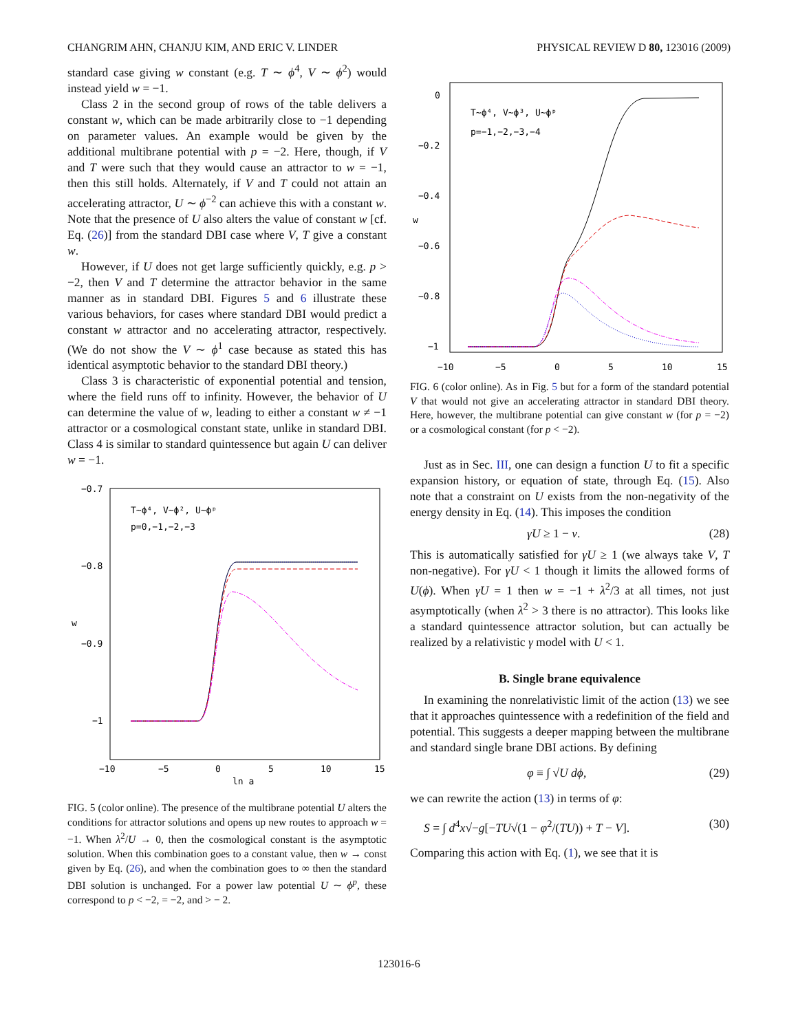CHANGRIM AHN, CHANJU KIM, AND ERIC V. LINDER PHYSICAL REVIEW D 80, 123016 (2009)
standard case giving w constant (e.g. T ∼ ϕ<sup>4</sup>, V ∼ ϕ<sup>2</sup>) would instead yield w = −1.
Class 2 in the second group of rows of the table delivers a constant w, which can be made arbitrarily close to −1 depending on parameter values. An example would be given by the additional multibrane potential with p = −2. Here, though, if V and T were such that they would cause an attractor to w = −1, then this still holds. Alternately, if V and T could not attain an accelerating attractor, U ∼ ϕ<sup>−2</sup> can achieve this with a constant w. Note that the presence of U also alters the value of constant w [cf. Eq. (26)] from the standard DBI case where V, T give a constant w.
However, if U does not get large sufficiently quickly, e.g. p > −2, then V and T determine the attractor behavior in the same manner as in standard DBI. Figures 5 and 6 illustrate these various behaviors, for cases where standard DBI would predict a constant w attractor and no accelerating attractor, respectively. (We do not show the V ∼ ϕ<sup>1</sup> case because as stated this has identical asymptotic behavior to the standard DBI theory.)
Class 3 is characteristic of exponential potential and tension, where the field runs off to infinity. However, the behavior of U can determine the value of w, leading to either a constant w ≠ −1 attractor or a cosmological constant state, unlike in standard DBI. Class 4 is similar to standard quintessence but again U can deliver w = −1.
−0.7
−0.8
−0.9
−1
w
−10
−5
0
5
10
15
ln a
T∼ϕ⁴, V∼ϕ², U∼ϕᵖ
p=0,−1,−2,−3
FIG. 5 (color online). The presence of the multibrane potential U alters the conditions for attractor solutions and opens up new routes to approach w = −1. When λ<sup>2</sup>/U → 0, then the cosmological constant is the asymptotic solution. When this combination goes to a constant value, then w → const given by Eq. (26), and when the combination goes to ∞ then the standard DBI solution is unchanged. For a power law potential U ∼ ϕ<sup>p</sup>, these correspond to p < −2, = −2, and > − 2.
0
−0.2
−0.4
−0.6
−0.8
−1
w
−10
−5
0
5
10
15
T∼ϕ⁴, V∼ϕ³, U∼ϕᵖ
p=−1,−2,−3,−4
FIG. 6 (color online). As in Fig. 5 but for a form of the standard potential V that would not give an accelerating attractor in standard DBI theory. Here, however, the multibrane potential can give constant w (for p = −2) or a cosmological constant (for p < −2).
Just as in Sec. III, one can design a function U to fit a specific expansion history, or equation of state, through Eq. (15). Also note that a constraint on U exists from the non-negativity of the energy density in Eq. (14). This imposes the condition
γU ≥ 1 − v. (28)
This is automatically satisfied for γU ≥ 1 (we always take V, T non-negative). For γU < 1 though it limits the allowed forms of U(ϕ). When γU = 1 then w = −1 + λ<sup>2</sup>/3 at all times, not just asymptotically (when λ<sup>2</sup> > 3 there is no attractor). This looks like a standard quintessence attractor solution, but can actually be realized by a relativistic γ model with U < 1.
B. Single brane equivalence
In examining the nonrelativistic limit of the action (13) we see that it approaches quintessence with a redefinition of the field and potential. This suggests a deeper mapping between the multibrane and standard single brane DBI actions. By defining
φ ≡ ∫ √U dϕ, (29)
we can rewrite the action (13) in terms of φ:
S = ∫ d<sup>4</sup>x√−g[−TU√(1 − φ̇<sup>2</sup>/(TU)) + T − V]. (30)
Comparing this action with Eq. (1), we see that it is
123016-6